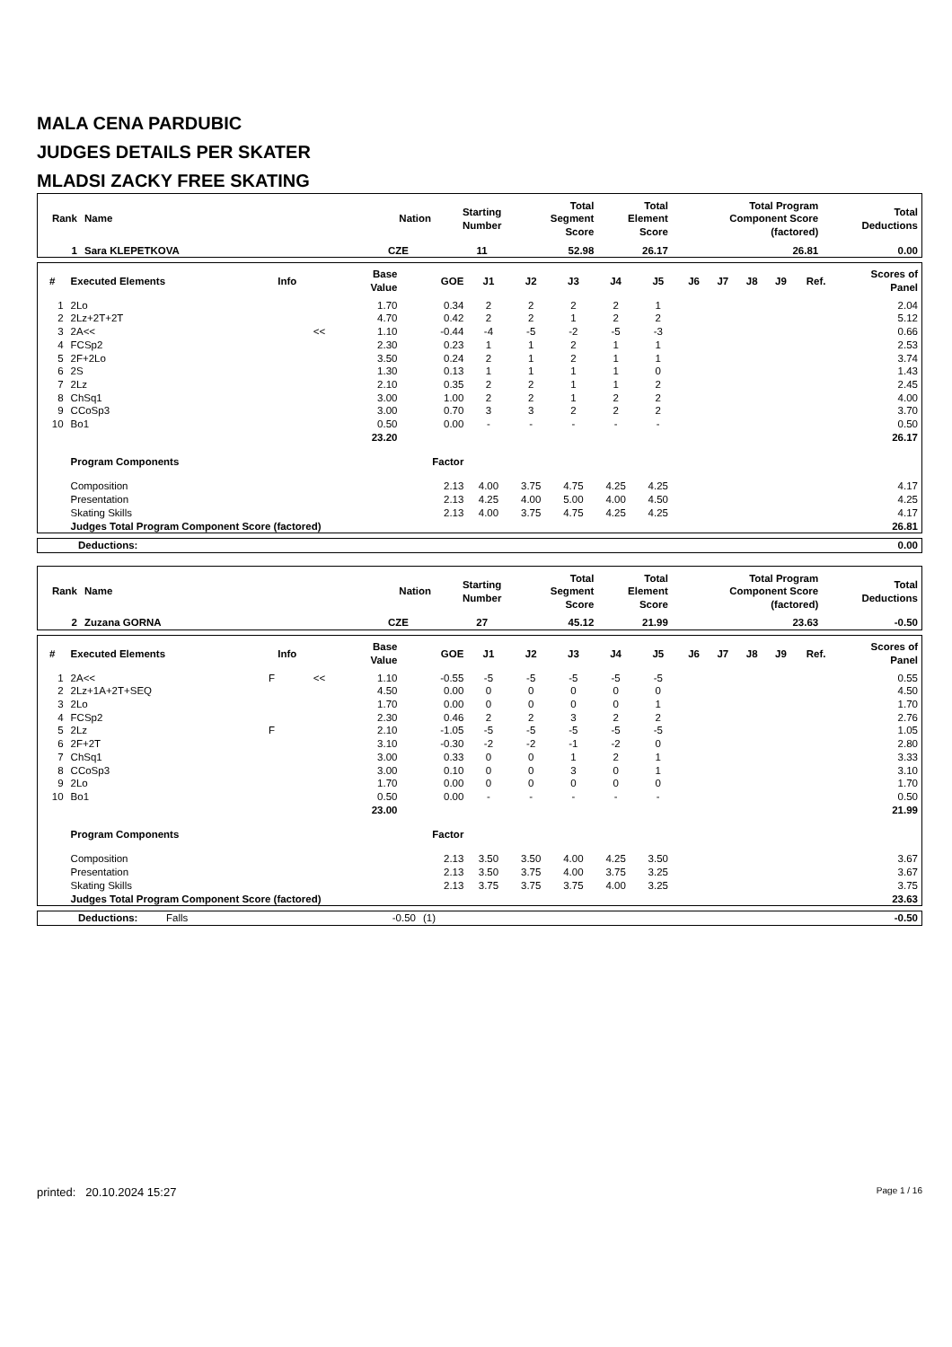MALA CENA PARDUBIC
JUDGES DETAILS PER SKATER
MLADSI ZACKY FREE SKATING
| Rank | Name | Nation | Starting Number | Total Segment Score | Total Element Score | Total Program Component Score (factored) | Total Deductions |
| --- | --- | --- | --- | --- | --- | --- | --- |
| 1 | Sara KLEPETKOVA | CZE | 11 | 52.98 | 26.17 | 26.81 | 0.00 |
| # | Executed Elements | Info | | Base Value | GOE | J1 | J2 | J3 | J4 | J5 | J6 | J7 | J8 | J9 | Ref. | Scores of Panel |
| --- | --- | --- | --- | --- | --- | --- | --- | --- | --- | --- | --- | --- | --- | --- | --- | --- |
| 1 | 2Lo | | | 1.70 | 0.34 | 2 | 2 | 2 | 2 | 1 | | | | | | 2.04 |
| 2 | 2Lz+2T+2T | | | 4.70 | 0.42 | 2 | 2 | 1 | 2 | 2 | | | | | | 5.12 |
| 3 | 2A<< | | << | 1.10 | -0.44 | -4 | -5 | -2 | -5 | -3 | | | | | | 0.66 |
| 4 | FCSp2 | | | 2.30 | 0.23 | 1 | 1 | 2 | 1 | 1 | | | | | | 2.53 |
| 5 | 2F+2Lo | | | 3.50 | 0.24 | 2 | 1 | 2 | 1 | 1 | | | | | | 3.74 |
| 6 | 2S | | | 1.30 | 0.13 | 1 | 1 | 1 | 1 | 0 | | | | | | 1.43 |
| 7 | 2Lz | | | 2.10 | 0.35 | 2 | 2 | 1 | 1 | 2 | | | | | | 2.45 |
| 8 | ChSq1 | | | 3.00 | 1.00 | 2 | 2 | 1 | 2 | 2 | | | | | | 4.00 |
| 9 | CCoSp3 | | | 3.00 | 0.70 | 3 | 3 | 2 | 2 | 2 | | | | | | 3.70 |
| 10 | Bo1 | | | 0.50 | 0.00 | - | - | - | - | - | | | | | | 0.50 |
| | | | | 23.20 | | | | | | | | | | | | 26.17 |
| | Program Components | | | | Factor | | | | | | | | | | | |
| | Composition | | | | 2.13 | 4.00 | 3.75 | 4.75 | 4.25 | 4.25 | | | | | | 4.17 |
| | Presentation | | | | 2.13 | 4.25 | 4.00 | 5.00 | 4.00 | 4.50 | | | | | | 4.25 |
| | Skating Skills | | | | 2.13 | 4.00 | 3.75 | 4.75 | 4.25 | 4.25 | | | | | | 4.17 |
| | Judges Total Program Component Score (factored) | | | | | | | | | | | | | | | 26.81 |
| Deductions: | 0.00 |
| Rank | Name | Nation | Starting Number | Total Segment Score | Total Element Score | Total Program Component Score (factored) | Total Deductions |
| --- | --- | --- | --- | --- | --- | --- | --- |
| 2 | Zuzana GORNA | CZE | 27 | 45.12 | 21.99 | 23.63 | -0.50 |
| # | Executed Elements | Info | | Base Value | GOE | J1 | J2 | J3 | J4 | J5 | J6 | J7 | J8 | J9 | Ref. | Scores of Panel |
| --- | --- | --- | --- | --- | --- | --- | --- | --- | --- | --- | --- | --- | --- | --- | --- | --- |
| 1 | 2A<< | F | << | 1.10 | -0.55 | -5 | -5 | -5 | -5 | -5 | | | | | | 0.55 |
| 2 | 2Lz+1A+2T+SEQ | | | 4.50 | 0.00 | 0 | 0 | 0 | 0 | 0 | | | | | | 4.50 |
| 3 | 2Lo | | | 1.70 | 0.00 | 0 | 0 | 0 | 0 | 1 | | | | | | 1.70 |
| 4 | FCSp2 | | | 2.30 | 0.46 | 2 | 2 | 3 | 2 | 2 | | | | | | 2.76 |
| 5 | 2Lz | F | | 2.10 | -1.05 | -5 | -5 | -5 | -5 | -5 | | | | | | 1.05 |
| 6 | 2F+2T | | | 3.10 | -0.30 | -2 | -2 | -1 | -2 | 0 | | | | | | 2.80 |
| 7 | ChSq1 | | | 3.00 | 0.33 | 0 | 0 | 1 | 2 | 1 | | | | | | 3.33 |
| 8 | CCoSp3 | | | 3.00 | 0.10 | 0 | 0 | 3 | 0 | 1 | | | | | | 3.10 |
| 9 | 2Lo | | | 1.70 | 0.00 | 0 | 0 | 0 | 0 | 0 | | | | | | 1.70 |
| 10 | Bo1 | | | 0.50 | 0.00 | - | - | - | - | - | | | | | | 0.50 |
| | | | | 23.00 | | | | | | | | | | | | 21.99 |
| | Program Components | | | | Factor | | | | | | | | | | | |
| | Composition | | | | 2.13 | 3.50 | 3.50 | 4.00 | 4.25 | 3.50 | | | | | | 3.67 |
| | Presentation | | | | 2.13 | 3.50 | 3.75 | 4.00 | 3.75 | 3.25 | | | | | | 3.67 |
| | Skating Skills | | | | 2.13 | 3.75 | 3.75 | 3.75 | 4.00 | 3.25 | | | | | | 3.75 |
| | Judges Total Program Component Score (factored) | | | | | | | | | | | | | | | 23.63 |
| Deductions: | Falls | -0.50 | (1) | -0.50 |
printed: 20.10.2024 15:27 Page 1 / 16